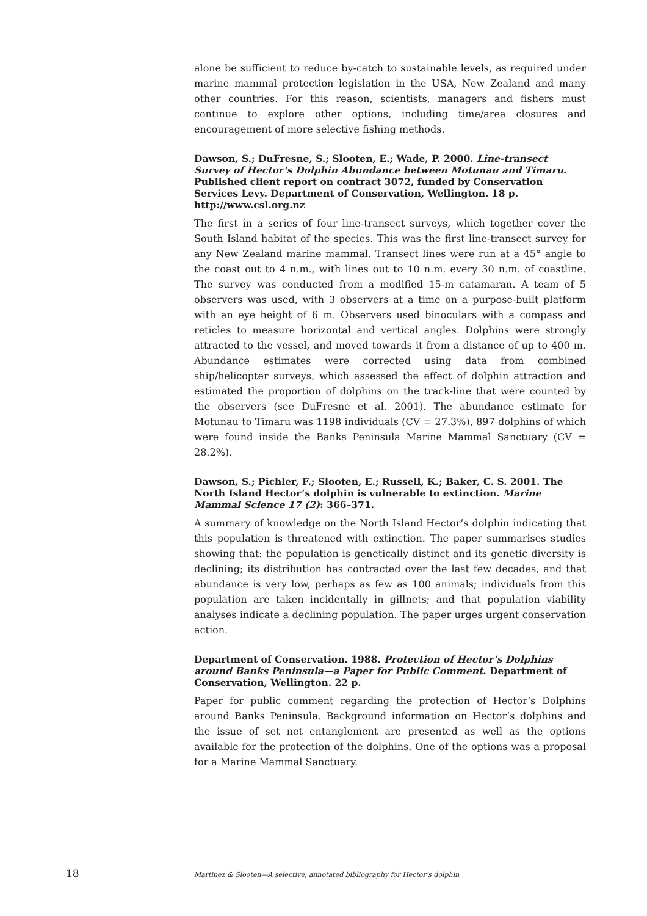alone be sufficient to reduce by-catch to sustainable levels, as required under marine mammal protection legislation in the USA, New Zealand and many other countries. For this reason, scientists, managers and fishers must continue to explore other options, including time/area closures and encouragement of more selective fishing methods.
Dawson, S.; DuFresne, S.; Slooten, E.; Wade, P. 2000. Line-transect Survey of Hector’s Dolphin Abundance between Motunau and Timaru. Published client report on contract 3072, funded by Conservation Services Levy. Department of Conservation, Wellington. 18 p. http://www.csl.org.nz
The first in a series of four line-transect surveys, which together cover the South Island habitat of the species. This was the first line-transect survey for any New Zealand marine mammal. Transect lines were run at a 45° angle to the coast out to 4 n.m., with lines out to 10 n.m. every 30 n.m. of coastline. The survey was conducted from a modified 15-m catamaran. A team of 5 observers was used, with 3 observers at a time on a purpose-built platform with an eye height of 6 m. Observers used binoculars with a compass and reticles to measure horizontal and vertical angles. Dolphins were strongly attracted to the vessel, and moved towards it from a distance of up to 400 m. Abundance estimates were corrected using data from combined ship/helicopter surveys, which assessed the effect of dolphin attraction and estimated the proportion of dolphins on the track-line that were counted by the observers (see DuFresne et al. 2001). The abundance estimate for Motunau to Timaru was 1198 individuals (CV = 27.3%), 897 dolphins of which were found inside the Banks Peninsula Marine Mammal Sanctuary (CV = 28.2%).
Dawson, S.; Pichler, F.; Slooten, E.; Russell, K.; Baker, C. S. 2001. The North Island Hector’s dolphin is vulnerable to extinction. Marine Mammal Science 17 (2): 366–371.
A summary of knowledge on the North Island Hector’s dolphin indicating that this population is threatened with extinction. The paper summarises studies showing that: the population is genetically distinct and its genetic diversity is declining; its distribution has contracted over the last few decades, and that abundance is very low, perhaps as few as 100 animals; individuals from this population are taken incidentally in gillnets; and that population viability analyses indicate a declining population. The paper urges urgent conservation action.
Department of Conservation. 1988. Protection of Hector’s Dolphins around Banks Peninsula—a Paper for Public Comment. Department of Conservation, Wellington. 22 p.
Paper for public comment regarding the protection of Hector’s Dolphins around Banks Peninsula. Background information on Hector’s dolphins and the issue of set net entanglement are presented as well as the options available for the protection of the dolphins. One of the options was a proposal for a Marine Mammal Sanctuary.
18 Martinez & Slooten—A selective, annotated bibliography for Hector’s dolphin